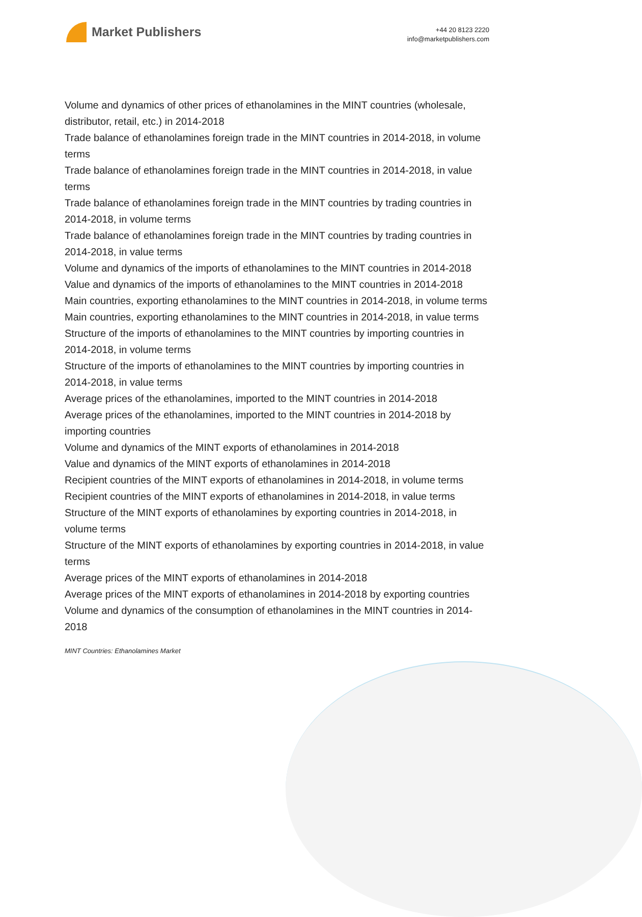Market Publishers
+44 20 8123 2220
info@marketpublishers.com
Volume and dynamics of other prices of ethanolamines in the MINT countries (wholesale, distributor, retail, etc.) in 2014-2018
Trade balance of ethanolamines foreign trade in the MINT countries in 2014-2018, in volume terms
Trade balance of ethanolamines foreign trade in the MINT countries in 2014-2018, in value terms
Trade balance of ethanolamines foreign trade in the MINT countries by trading countries in 2014-2018, in volume terms
Trade balance of ethanolamines foreign trade in the MINT countries by trading countries in 2014-2018, in value terms
Volume and dynamics of the imports of ethanolamines to the MINT countries in 2014-2018
Value and dynamics of the imports of ethanolamines to the MINT countries in 2014-2018
Main countries, exporting ethanolamines to the MINT countries in 2014-2018, in volume terms
Main countries, exporting ethanolamines to the MINT countries in 2014-2018, in value terms
Structure of the imports of ethanolamines to the MINT countries by importing countries in 2014-2018, in volume terms
Structure of the imports of ethanolamines to the MINT countries by importing countries in 2014-2018, in value terms
Average prices of the ethanolamines, imported to the MINT countries in 2014-2018
Average prices of the ethanolamines, imported to the MINT countries in 2014-2018 by importing countries
Volume and dynamics of the MINT exports of ethanolamines in 2014-2018
Value and dynamics of the MINT exports of ethanolamines in 2014-2018
Recipient countries of the MINT exports of ethanolamines in 2014-2018, in volume terms
Recipient countries of the MINT exports of ethanolamines in 2014-2018, in value terms
Structure of the MINT exports of ethanolamines by exporting countries in 2014-2018, in volume terms
Structure of the MINT exports of ethanolamines by exporting countries in 2014-2018, in value terms
Average prices of the MINT exports of ethanolamines in 2014-2018
Average prices of the MINT exports of ethanolamines in 2014-2018 by exporting countries
Volume and dynamics of the consumption of ethanolamines in the MINT countries in 2014-2018
MINT Countries: Ethanolamines Market